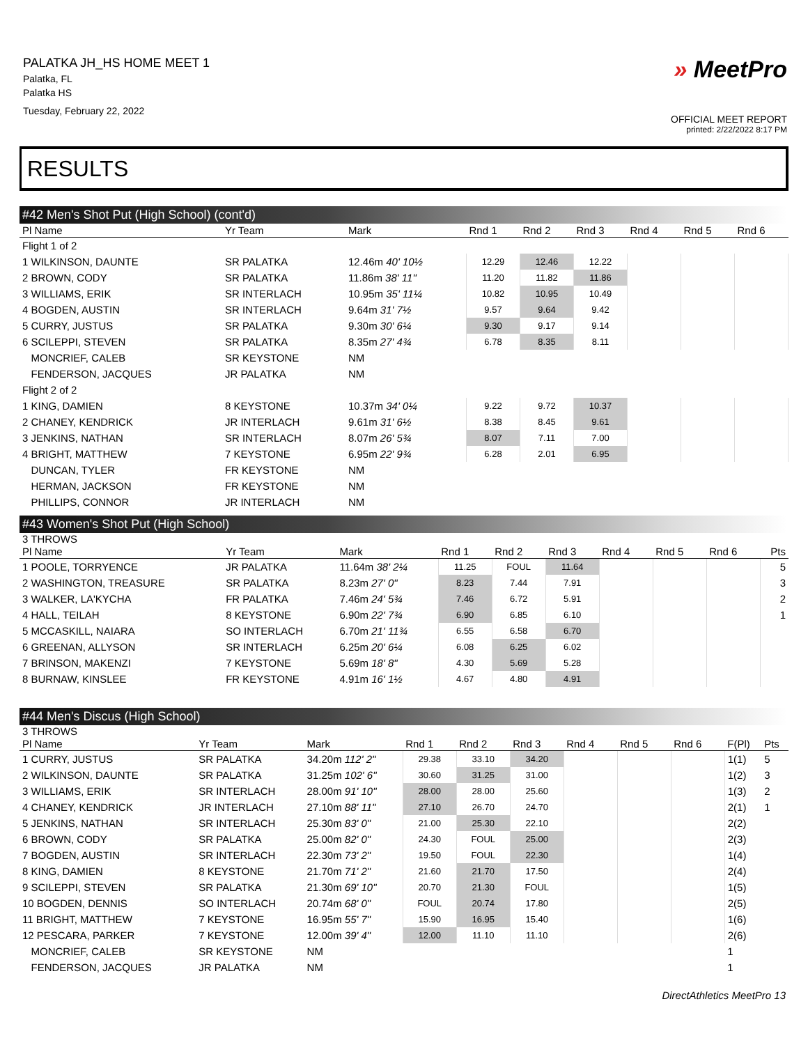PALATKA JH_HS HOME MEET 1
Palatka, FL
Palatka HS
Tuesday, February 22, 2022
» MeetPro
OFFICIAL MEET REPORT
printed: 2/22/2022 8:17 PM
RESULTS
#42 Men's Shot Put (High School) (cont'd)
| Pl Name | Yr Team | Mark | Rnd 1 | Rnd 2 | Rnd 3 | Rnd 4 | Rnd 5 | Rnd 6 |
| --- | --- | --- | --- | --- | --- | --- | --- | --- |
| Flight 1 of 2 | | | | | | | | |
| 1 WILKINSON, DAUNTE | SR PALATKA | 12.46m 40' 10½ | 12.29 | 12.46 | 12.22 | | | |
| 2 BROWN, CODY | SR PALATKA | 11.86m 38' 11" | 11.20 | 11.82 | 11.86 | | | |
| 3 WILLIAMS, ERIK | SR INTERLACH | 10.95m 35' 11¼ | 10.82 | 10.95 | 10.49 | | | |
| 4 BOGDEN, AUSTIN | SR INTERLACH | 9.64m 31' 7½ | 9.57 | 9.64 | 9.42 | | | |
| 5 CURRY, JUSTUS | SR PALATKA | 9.30m 30' 6¼ | 9.30 | 9.17 | 9.14 | | | |
| 6 SCILEPPI, STEVEN | SR PALATKA | 8.35m 27' 4¾ | 6.78 | 8.35 | 8.11 | | | |
| MONCRIEF, CALEB | SR KEYSTONE | NM | | | | | | |
| FENDERSON, JACQUES | JR PALATKA | NM | | | | | | |
| Flight 2 of 2 | | | | | | | | |
| 1 KING, DAMIEN | 8 KEYSTONE | 10.37m 34' 0¼ | 9.22 | 9.72 | 10.37 | | | |
| 2 CHANEY, KENDRICK | JR INTERLACH | 9.61m 31' 6½ | 8.38 | 8.45 | 9.61 | | | |
| 3 JENKINS, NATHAN | SR INTERLACH | 8.07m 26' 5¾ | 8.07 | 7.11 | 7.00 | | | |
| 4 BRIGHT, MATTHEW | 7 KEYSTONE | 6.95m 22' 9¾ | 6.28 | 2.01 | 6.95 | | | |
| DUNCAN, TYLER | FR KEYSTONE | NM | | | | | | |
| HERMAN, JACKSON | FR KEYSTONE | NM | | | | | | |
| PHILLIPS, CONNOR | JR INTERLACH | NM | | | | | | |
#43 Women's Shot Put (High School)
3 THROWS
| Pl Name | Yr Team | Mark | Rnd 1 | Rnd 2 | Rnd 3 | Rnd 4 | Rnd 5 | Rnd 6 | Pts |
| --- | --- | --- | --- | --- | --- | --- | --- | --- | --- |
| 1 POOLE, TORRYENCE | JR PALATKA | 11.64m 38' 2¼ | 11.25 | FOUL | 11.64 | | | | 5 |
| 2 WASHINGTON, TREASURE | SR PALATKA | 8.23m 27' 0" | 8.23 | 7.44 | 7.91 | | | | 3 |
| 3 WALKER, LA'KYCHA | FR PALATKA | 7.46m 24' 5¾ | 7.46 | 6.72 | 5.91 | | | | 2 |
| 4 HALL, TEILAH | 8 KEYSTONE | 6.90m 22' 7¾ | 6.90 | 6.85 | 6.10 | | | | 1 |
| 5 MCCASKILL, NAIARA | SO INTERLACH | 6.70m 21' 11¾ | 6.55 | 6.58 | 6.70 | | | | |
| 6 GREENAN, ALLYSON | SR INTERLACH | 6.25m 20' 6¼ | 6.08 | 6.25 | 6.02 | | | | |
| 7 BRINSON, MAKENZI | 7 KEYSTONE | 5.69m 18' 8" | 4.30 | 5.69 | 5.28 | | | | |
| 8 BURNAW, KINSLEE | FR KEYSTONE | 4.91m 16' 1½ | 4.67 | 4.80 | 4.91 | | | | |
#44 Men's Discus (High School)
3 THROWS
| Pl Name | Yr Team | Mark | Rnd 1 | Rnd 2 | Rnd 3 | Rnd 4 | Rnd 5 | Rnd 6 | F(Pl) | Pts |
| --- | --- | --- | --- | --- | --- | --- | --- | --- | --- | --- |
| 1 CURRY, JUSTUS | SR PALATKA | 34.20m 112' 2" | 29.38 | 33.10 | 34.20 | | | | 1(1) | 5 |
| 2 WILKINSON, DAUNTE | SR PALATKA | 31.25m 102' 6" | 30.60 | 31.25 | 31.00 | | | | 1(2) | 3 |
| 3 WILLIAMS, ERIK | SR INTERLACH | 28.00m 91' 10" | 28.00 | 28.00 | 25.60 | | | | 1(3) | 2 |
| 4 CHANEY, KENDRICK | JR INTERLACH | 27.10m 88' 11" | 27.10 | 26.70 | 24.70 | | | | 2(1) | 1 |
| 5 JENKINS, NATHAN | SR INTERLACH | 25.30m 83' 0" | 21.00 | 25.30 | 22.10 | | | | 2(2) | |
| 6 BROWN, CODY | SR PALATKA | 25.00m 82' 0" | 24.30 | FOUL | 25.00 | | | | 2(3) | |
| 7 BOGDEN, AUSTIN | SR INTERLACH | 22.30m 73' 2" | 19.50 | FOUL | 22.30 | | | | 1(4) | |
| 8 KING, DAMIEN | 8 KEYSTONE | 21.70m 71' 2" | 21.60 | 21.70 | 17.50 | | | | 2(4) | |
| 9 SCILEPPI, STEVEN | SR PALATKA | 21.30m 69' 10" | 20.70 | 21.30 | FOUL | | | | 1(5) | |
| 10 BOGDEN, DENNIS | SO INTERLACH | 20.74m 68' 0" | FOUL | 20.74 | 17.80 | | | | 2(5) | |
| 11 BRIGHT, MATTHEW | 7 KEYSTONE | 16.95m 55' 7" | 15.90 | 16.95 | 15.40 | | | | 1(6) | |
| 12 PESCARA, PARKER | 7 KEYSTONE | 12.00m 39' 4" | 12.00 | 11.10 | 11.10 | | | | 2(6) | |
| MONCRIEF, CALEB | SR KEYSTONE | NM | | | | | | | 1 | |
| FENDERSON, JACQUES | JR PALATKA | NM | | | | | | | 1 | |
DirectAthletics MeetPro 13